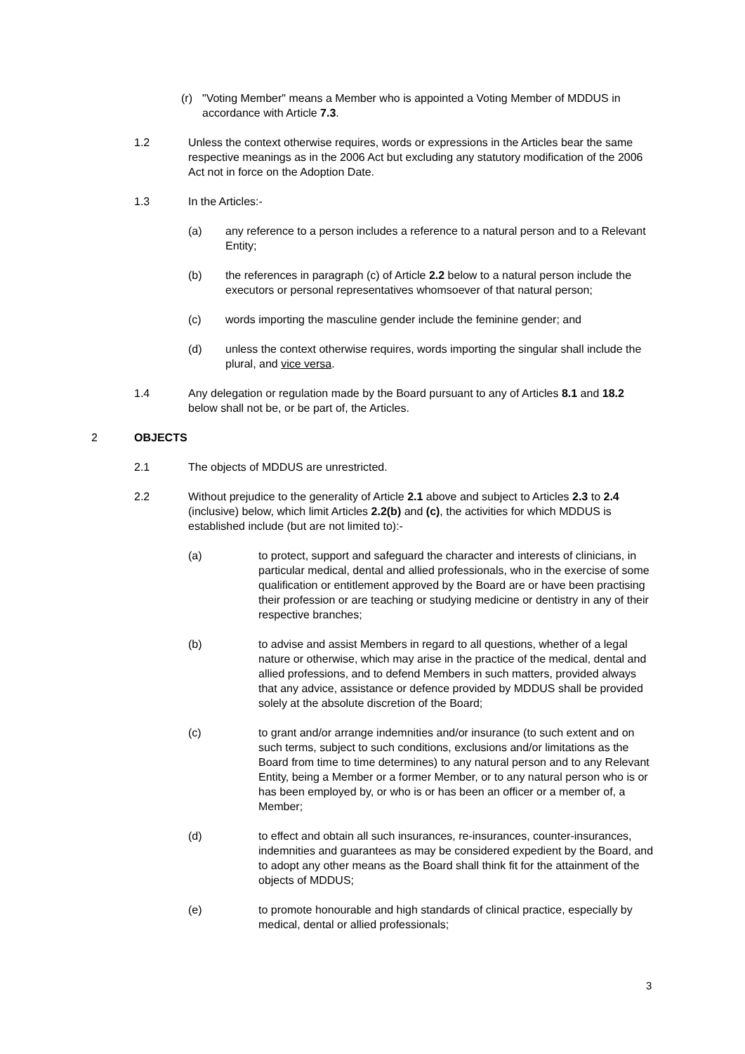(r) "Voting Member" means a Member who is appointed a Voting Member of MDDUS in accordance with Article 7.3.
1.2 Unless the context otherwise requires, words or expressions in the Articles bear the same respective meanings as in the 2006 Act but excluding any statutory modification of the 2006 Act not in force on the Adoption Date.
1.3 In the Articles:-
(a) any reference to a person includes a reference to a natural person and to a Relevant Entity;
(b) the references in paragraph (c) of Article 2.2 below to a natural person include the executors or personal representatives whomsoever of that natural person;
(c) words importing the masculine gender include the feminine gender; and
(d) unless the context otherwise requires, words importing the singular shall include the plural, and vice versa.
1.4 Any delegation or regulation made by the Board pursuant to any of Articles 8.1 and 18.2 below shall not be, or be part of, the Articles.
2 OBJECTS
2.1 The objects of MDDUS are unrestricted.
2.2 Without prejudice to the generality of Article 2.1 above and subject to Articles 2.3 to 2.4 (inclusive) below, which limit Articles 2.2(b) and (c), the activities for which MDDUS is established include (but are not limited to):-
(a) to protect, support and safeguard the character and interests of clinicians, in particular medical, dental and allied professionals, who in the exercise of some qualification or entitlement approved by the Board are or have been practising their profession or are teaching or studying medicine or dentistry in any of their respective branches;
(b) to advise and assist Members in regard to all questions, whether of a legal nature or otherwise, which may arise in the practice of the medical, dental and allied professions, and to defend Members in such matters, provided always that any advice, assistance or defence provided by MDDUS shall be provided solely at the absolute discretion of the Board;
(c) to grant and/or arrange indemnities and/or insurance (to such extent and on such terms, subject to such conditions, exclusions and/or limitations as the Board from time to time determines) to any natural person and to any Relevant Entity, being a Member or a former Member, or to any natural person who is or has been employed by, or who is or has been an officer or a member of, a Member;
(d) to effect and obtain all such insurances, re-insurances, counter-insurances, indemnities and guarantees as may be considered expedient by the Board, and to adopt any other means as the Board shall think fit for the attainment of the objects of MDDUS;
(e) to promote honourable and high standards of clinical practice, especially by medical, dental or allied professionals;
3